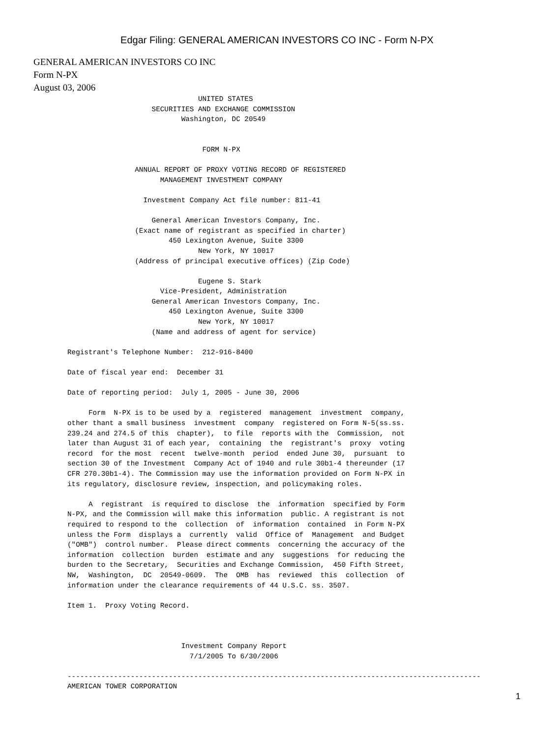Edgar Filing: GENERAL AMERICAN INVESTORS CO INC - Form N-PX
GENERAL AMERICAN INVESTORS CO INC
Form N-PX
August 03, 2006
                               UNITED STATES
                    SECURITIES AND EXCHANGE COMMISSION
                           Washington, DC 20549


                                FORM N-PX

                ANNUAL REPORT OF PROXY VOTING RECORD OF REGISTERED
                      MANAGEMENT INVESTMENT COMPANY

                  Investment Company Act file number: 811-41

                    General American Investors Company, Inc.
                (Exact name of registrant as specified in charter)
                        450 Lexington Avenue, Suite 3300
                               New York, NY 10017
                (Address of principal executive offices) (Zip Code)

                               Eugene S. Stark
                      Vice-President, Administration
                    General American Investors Company, Inc.
                        450 Lexington Avenue, Suite 3300
                               New York, NY 10017
                    (Name and address of agent for service)

Registrant's Telephone Number:  212-916-8400

Date of fiscal year end:  December 31

Date of reporting period:  July 1, 2005 - June 30, 2006

     Form  N-PX is to be used by a  registered  management  investment  company,
other thant a small business  investment  company  registered on Form N-5(ss.ss.
239.24 and 274.5 of this  chapter),  to file  reports with the  Commission,  not
later than August 31 of each year,  containing  the  registrant's  proxy  voting
record  for the most  recent  twelve-month  period  ended June 30,  pursuant  to
section 30 of the Investment  Company Act of 1940 and rule 30b1-4 thereunder (17
CFR 270.30b1-4). The Commission may use the information provided on Form N-PX in
its regulatory, disclosure review, inspection, and policymaking roles.

     A  registrant  is required to disclose  the  information  specified by Form
N-PX, and the Commission will make this information  public. A registrant is not
required to respond to the  collection  of  information  contained  in Form N-PX
unless the Form  displays a  currently  valid  Office of  Management  and Budget
("OMB")  control number.  Please direct comments  concerning the accuracy of the
information  collection  burden  estimate and any  suggestions  for reducing the
burden to the Secretary,  Securities and Exchange Commission,  450 Fifth Street,
NW,  Washington,  DC  20549-0609.  The  OMB  has  reviewed  this  collection  of
information under the clearance requirements of 44 U.S.C. ss. 3507.

Item 1.  Proxy Voting Record.



                           Investment Company Report
                             7/1/2005 To 6/30/2006

--------------------------------------------------------------------------------------------------
AMERICAN TOWER CORPORATION
1